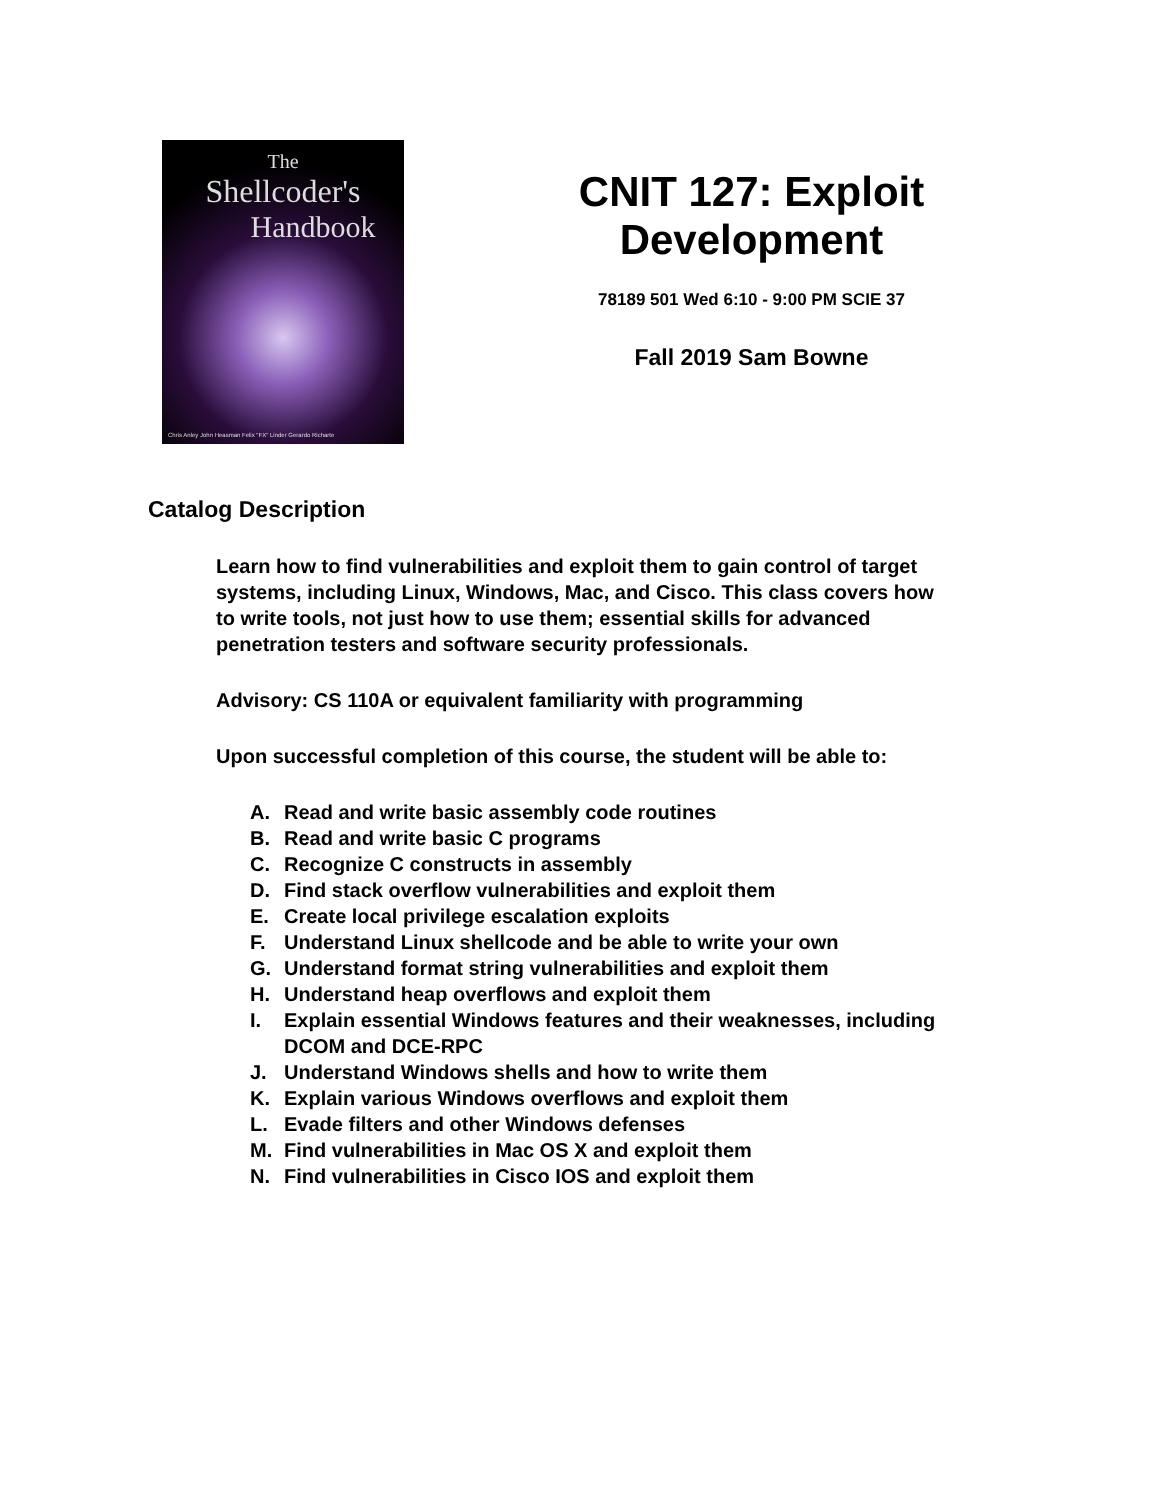The
Shellcoder's
Handbook
Chris Anley John Heasman Felix "FX" Linder Gerardo Richarte
CNIT 127: Exploit
Development
78189 501 Wed 6:10 - 9:00 PM SCIE 37
Fall 2019 Sam Bowne
Catalog Description
Learn how to find vulnerabilities and exploit them to gain control of target systems, including Linux, Windows, Mac, and Cisco. This class covers how to write tools, not just how to use them; essential skills for advanced penetration testers and software security professionals.
Advisory: CS 110A or equivalent familiarity with programming
Upon successful completion of this course, the student will be able to:
A. Read and write basic assembly code routines
B. Read and write basic C programs
C. Recognize C constructs in assembly
D. Find stack overflow vulnerabilities and exploit them
E. Create local privilege escalation exploits
F. Understand Linux shellcode and be able to write your own
G. Understand format string vulnerabilities and exploit them
H. Understand heap overflows and exploit them
I. Explain essential Windows features and their weaknesses, including DCOM and DCE-RPC
J. Understand Windows shells and how to write them
K. Explain various Windows overflows and exploit them
L. Evade filters and other Windows defenses
M. Find vulnerabilities in Mac OS X and exploit them
N. Find vulnerabilities in Cisco IOS and exploit them